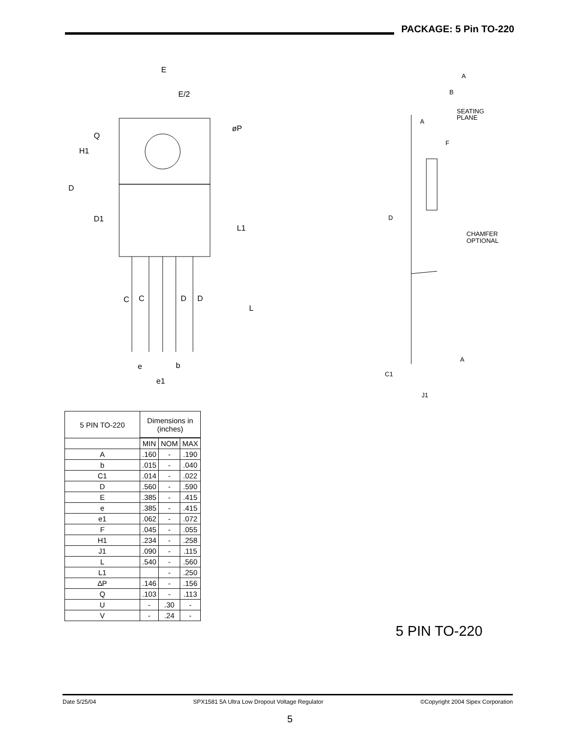PACKAGE: 5 Pin TO-220
E
E/2
Q
H1
D
D1
øP
L1
L
C
C
D
D
e
b
e1
A
B
SEATING
PLANE
A
F
D
CHAMFER
OPTIONAL
A
C1
J1
| 5 PIN TO-220 | Dimensions in (inches) | | |
| --- | --- | --- | --- |
| | MIN | NOM | MAX |
| A | .160 | - | .190 |
| b | .015 | - | .040 |
| C1 | .014 | - | .022 |
| D | .560 | - | .590 |
| E | .385 | - | .415 |
| e | .385 | - | .415 |
| e1 | .062 | - | .072 |
| F | .045 | - | .055 |
| H1 | .234 | - | .258 |
| J1 | .090 | - | .115 |
| L | .540 | - | .560 |
| L1 | | - | .250 |
| ∆P | .146 | - | .156 |
| Q | .103 | - | .113 |
| U | - | .30 | - |
| V | - | .24 | - |
5 PIN TO-220
Date 5/25/04 SPX1581 5A Ultra Low Dropout Voltage Regulator ©Copyright 2004 Sipex Corporation
5